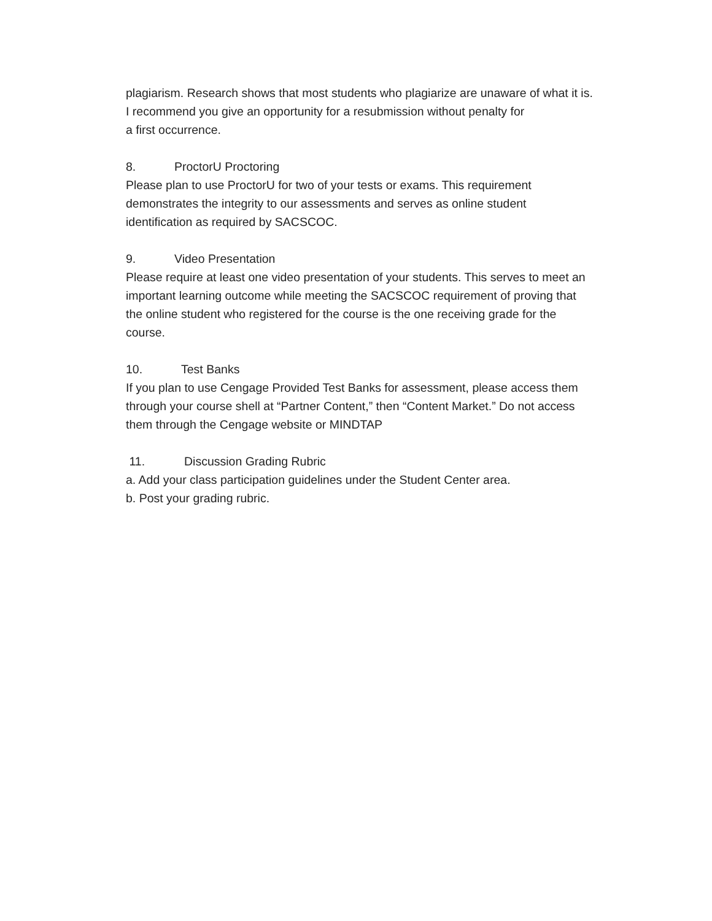plagiarism. Research shows that most students who plagiarize are unaware of what it is.
I recommend you give an opportunity for a resubmission without penalty for
a first occurrence.
8. ProctorU Proctoring
Please plan to use ProctorU for two of your tests or exams. This requirement
demonstrates the integrity to our assessments and serves as online student
identification as required by SACSCOC.
9. Video Presentation
Please require at least one video presentation of your students. This serves to meet an
important learning outcome while meeting the SACSCOC requirement of proving that
the online student who registered for the course is the one receiving grade for the
course.
10. Test Banks
If you plan to use Cengage Provided Test Banks for assessment, please access them
through your course shell at “Partner Content,” then “Content Market.” Do not access
them through the Cengage website or MINDTAP
11. Discussion Grading Rubric
a. Add your class participation guidelines under the Student Center area.
b. Post your grading rubric.